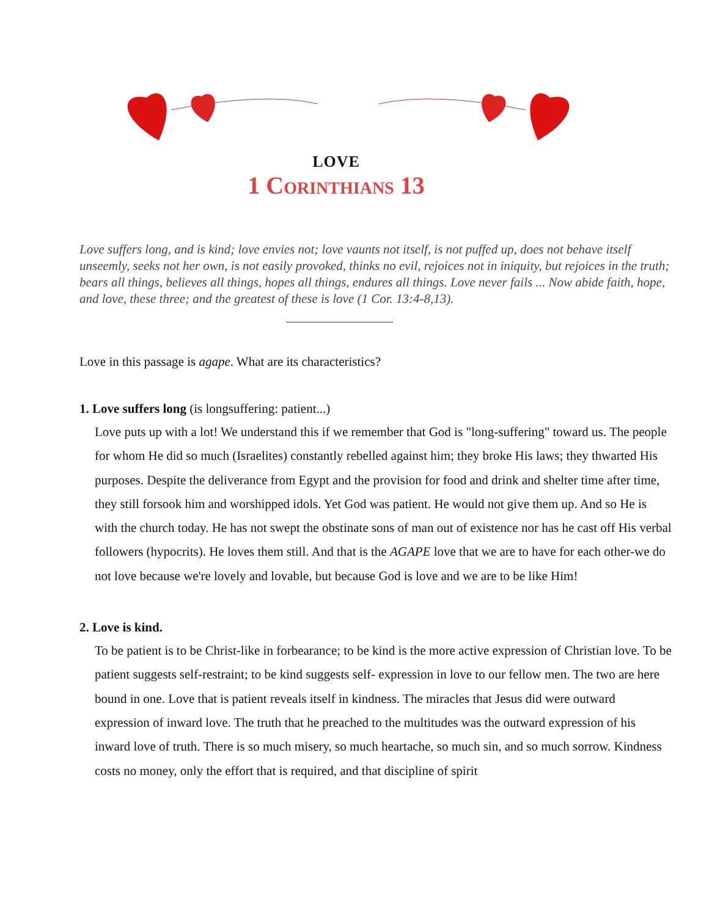LOVE
1 Corinthians 13
Love suffers long, and is kind; love envies not; love vaunts not itself, is not puffed up, does not behave itself unseemly, seeks not her own, is not easily provoked, thinks no evil, rejoices not in iniquity, but rejoices in the truth; bears all things, believes all things, hopes all things, endures all things. Love never fails ... Now abide faith, hope, and love, these three; and the greatest of these is love (1 Cor. 13:4-8,13).
Love in this passage is agape. What are its characteristics?
1. Love suffers long (is longsuffering: patient...)
Love puts up with a lot! We understand this if we remember that God is "long-suffering" toward us. The people for whom He did so much (Israelites) constantly rebelled against him; they broke His laws; they thwarted His purposes. Despite the deliverance from Egypt and the provision for food and drink and shelter time after time, they still forsook him and worshipped idols. Yet God was patient. He would not give them up. And so He is with the church today. He has not swept the obstinate sons of man out of existence nor has he cast off His verbal followers (hypocrits). He loves them still. And that is the AGAPE love that we are to have for each other-we do not love because we're lovely and lovable, but because God is love and we are to be like Him!
2. Love is kind.
To be patient is to be Christ-like in forbearance; to be kind is the more active expression of Christian love. To be patient suggests self-restraint; to be kind suggests self- expression in love to our fellow men. The two are here bound in one. Love that is patient reveals itself in kindness. The miracles that Jesus did were outward expression of inward love. The truth that he preached to the multitudes was the outward expression of his inward love of truth. There is so much misery, so much heartache, so much sin, and so much sorrow. Kindness costs no money, only the effort that is required, and that discipline of spirit